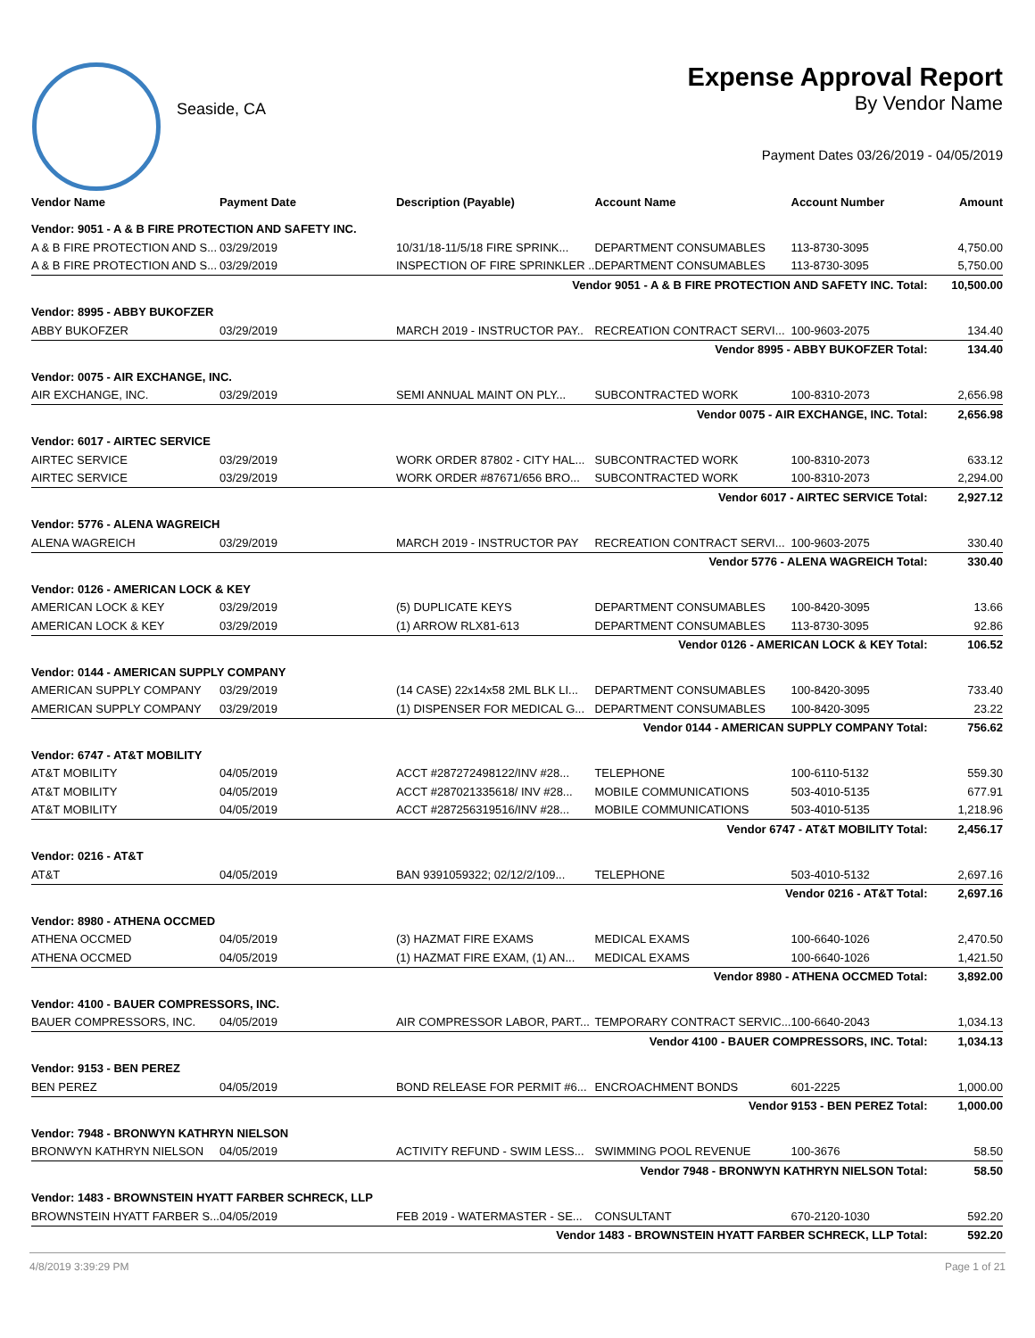Seaside, CA
Expense Approval Report
By Vendor Name
Payment Dates 03/26/2019 - 04/05/2019
| Vendor Name | Payment Date | Description (Payable) | Account Name | Account Number | Amount |
| --- | --- | --- | --- | --- | --- |
| Vendor: 9051 - A & B FIRE PROTECTION AND SAFETY INC. | | | | | |
| A & B FIRE PROTECTION AND S... | 03/29/2019 | 10/31/18-11/5/18 FIRE SPRINK... | DEPARTMENT CONSUMABLES | 113-8730-3095 | 4,750.00 |
| A & B FIRE PROTECTION AND S... | 03/29/2019 | INSPECTION OF FIRE SPRINKLER .. | DEPARTMENT CONSUMABLES | 113-8730-3095 | 5,750.00 |
| Vendor 9051 - A & B FIRE PROTECTION AND SAFETY INC. Total: | | | | | 10,500.00 |
| Vendor: 8995 - ABBY BUKOFZER | | | | | |
| ABBY BUKOFZER | 03/29/2019 | MARCH 2019 - INSTRUCTOR PAY.. | RECREATION CONTRACT SERVI... | 100-9603-2075 | 134.40 |
| Vendor 8995 - ABBY BUKOFZER Total: | | | | | 134.40 |
| Vendor: 0075 - AIR EXCHANGE, INC. | | | | | |
| AIR EXCHANGE, INC. | 03/29/2019 | SEMI ANNUAL MAINT ON PLY... | SUBCONTRACTED WORK | 100-8310-2073 | 2,656.98 |
| Vendor 0075 - AIR EXCHANGE, INC. Total: | | | | | 2,656.98 |
| Vendor: 6017 - AIRTEC SERVICE | | | | | |
| AIRTEC SERVICE | 03/29/2019 | WORK ORDER 87802 - CITY HAL... | SUBCONTRACTED WORK | 100-8310-2073 | 633.12 |
| AIRTEC SERVICE | 03/29/2019 | WORK ORDER #87671/656 BRO... | SUBCONTRACTED WORK | 100-8310-2073 | 2,294.00 |
| Vendor 6017 - AIRTEC SERVICE Total: | | | | | 2,927.12 |
| Vendor: 5776 - ALENA WAGREICH | | | | | |
| ALENA WAGREICH | 03/29/2019 | MARCH 2019 - INSTRUCTOR PAY | RECREATION CONTRACT SERVI... | 100-9603-2075 | 330.40 |
| Vendor 5776 - ALENA WAGREICH Total: | | | | | 330.40 |
| Vendor: 0126 - AMERICAN LOCK & KEY | | | | | |
| AMERICAN LOCK & KEY | 03/29/2019 | (5) DUPLICATE KEYS | DEPARTMENT CONSUMABLES | 100-8420-3095 | 13.66 |
| AMERICAN LOCK & KEY | 03/29/2019 | (1) ARROW RLX81-613 | DEPARTMENT CONSUMABLES | 113-8730-3095 | 92.86 |
| Vendor 0126 - AMERICAN LOCK & KEY Total: | | | | | 106.52 |
| Vendor: 0144 - AMERICAN SUPPLY COMPANY | | | | | |
| AMERICAN SUPPLY COMPANY | 03/29/2019 | (14 CASE) 22x14x58 2ML BLK LI... | DEPARTMENT CONSUMABLES | 100-8420-3095 | 733.40 |
| AMERICAN SUPPLY COMPANY | 03/29/2019 | (1) DISPENSER FOR MEDICAL G... | DEPARTMENT CONSUMABLES | 100-8420-3095 | 23.22 |
| Vendor 0144 - AMERICAN SUPPLY COMPANY Total: | | | | | 756.62 |
| Vendor: 6747 - AT&T MOBILITY | | | | | |
| AT&T MOBILITY | 04/05/2019 | ACCT #287272498122/INV #28... | TELEPHONE | 100-6110-5132 | 559.30 |
| AT&T MOBILITY | 04/05/2019 | ACCT #287021335618/ INV #28... | MOBILE COMMUNICATIONS | 503-4010-5135 | 677.91 |
| AT&T MOBILITY | 04/05/2019 | ACCT #287256319516/INV #28... | MOBILE COMMUNICATIONS | 503-4010-5135 | 1,218.96 |
| Vendor 6747 - AT&T MOBILITY Total: | | | | | 2,456.17 |
| Vendor: 0216 - AT&T | | | | | |
| AT&T | 04/05/2019 | BAN 9391059322; 02/12/2/109... | TELEPHONE | 503-4010-5132 | 2,697.16 |
| Vendor 0216 - AT&T Total: | | | | | 2,697.16 |
| Vendor: 8980 - ATHENA OCCMED | | | | | |
| ATHENA OCCMED | 04/05/2019 | (3) HAZMAT FIRE EXAMS | MEDICAL EXAMS | 100-6640-1026 | 2,470.50 |
| ATHENA OCCMED | 04/05/2019 | (1) HAZMAT FIRE EXAM, (1) AN... | MEDICAL EXAMS | 100-6640-1026 | 1,421.50 |
| Vendor 8980 - ATHENA OCCMED Total: | | | | | 3,892.00 |
| Vendor: 4100 - BAUER COMPRESSORS, INC. | | | | | |
| BAUER COMPRESSORS, INC. | 04/05/2019 | AIR COMPRESSOR LABOR, PART... | TEMPORARY CONTRACT SERVIC... | 100-6640-2043 | 1,034.13 |
| Vendor 4100 - BAUER COMPRESSORS, INC. Total: | | | | | 1,034.13 |
| Vendor: 9153 - BEN PEREZ | | | | | |
| BEN PEREZ | 04/05/2019 | BOND RELEASE FOR PERMIT #6... | ENCROACHMENT BONDS | 601-2225 | 1,000.00 |
| Vendor 9153 - BEN PEREZ Total: | | | | | 1,000.00 |
| Vendor: 7948 - BRONWYN KATHRYN NIELSON | | | | | |
| BRONWYN KATHRYN NIELSON | 04/05/2019 | ACTIVITY REFUND - SWIM LESS... | SWIMMING POOL REVENUE | 100-3676 | 58.50 |
| Vendor 7948 - BRONWYN KATHRYN NIELSON Total: | | | | | 58.50 |
| Vendor: 1483 - BROWNSTEIN HYATT FARBER SCHRECK, LLP | | | | | |
| BROWNSTEIN HYATT FARBER S... | 04/05/2019 | FEB 2019 - WATERMASTER - SE... | CONSULTANT | 670-2120-1030 | 592.20 |
| Vendor 1483 - BROWNSTEIN HYATT FARBER SCHRECK, LLP Total: | | | | | 592.20 |
4/8/2019 3:39:29 PM Page 1 of 21